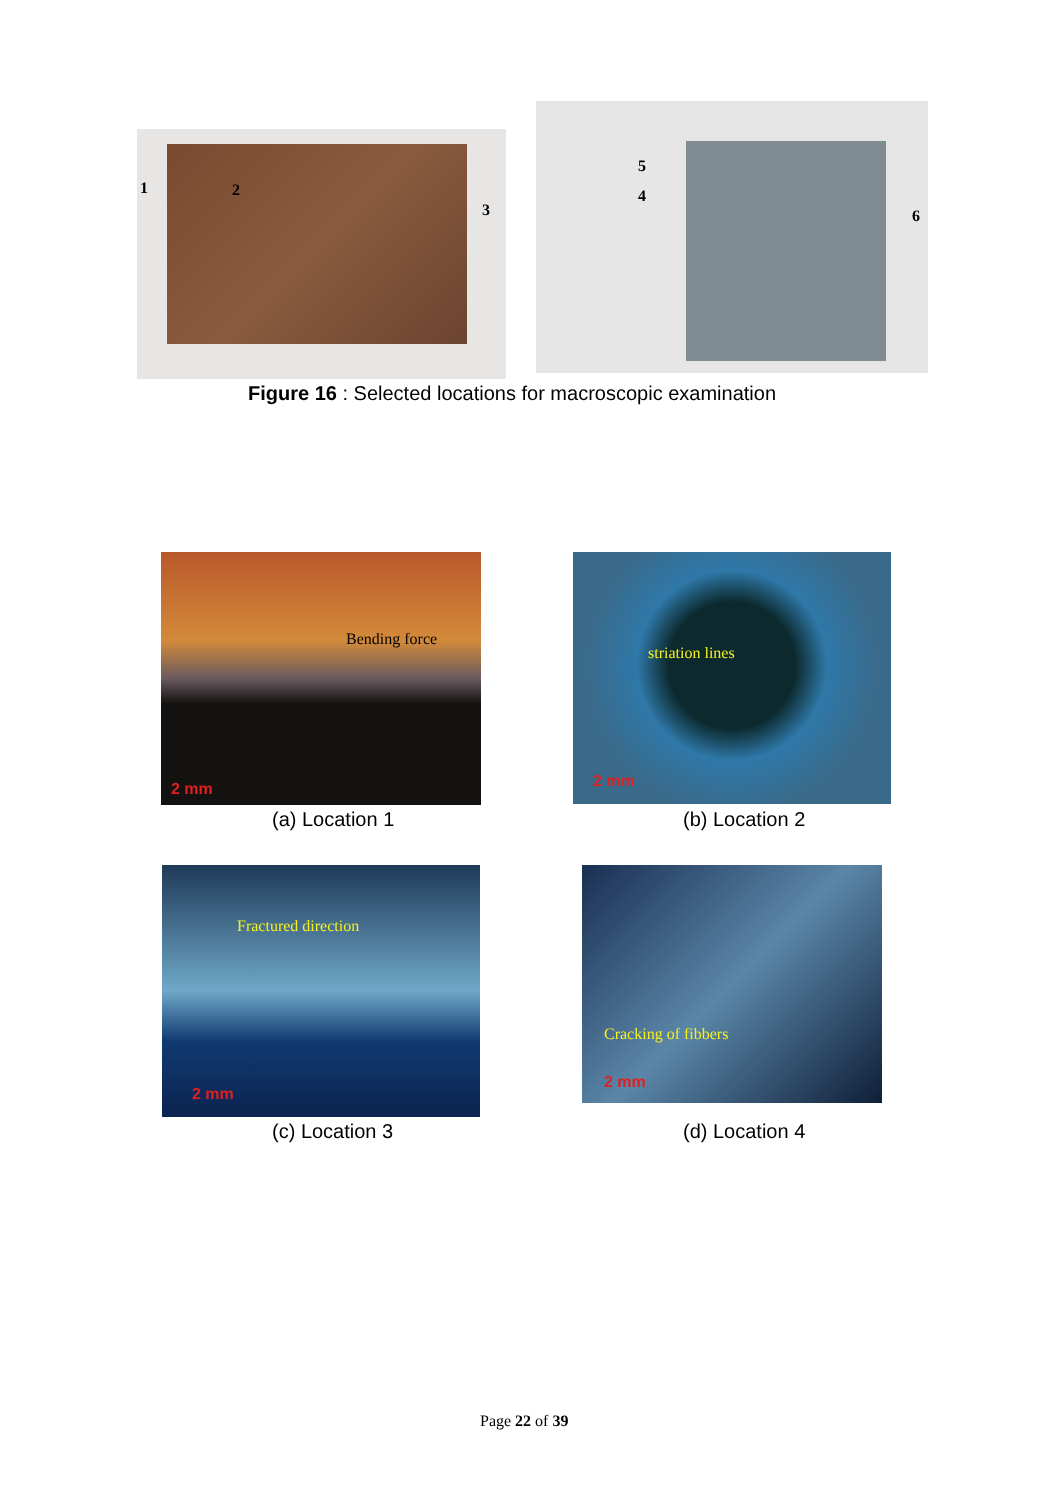1 2
3
5
4
6
Figure 16 : Selected locations for macroscopic examination
Bending force
2 mm
(a) Location 1
striation lines
2 mm
(b) Location 2
Fractured direction
2 mm
(c) Location 3
Cracking of fibbers
2 mm
(d) Location 4
Page 22 of 39